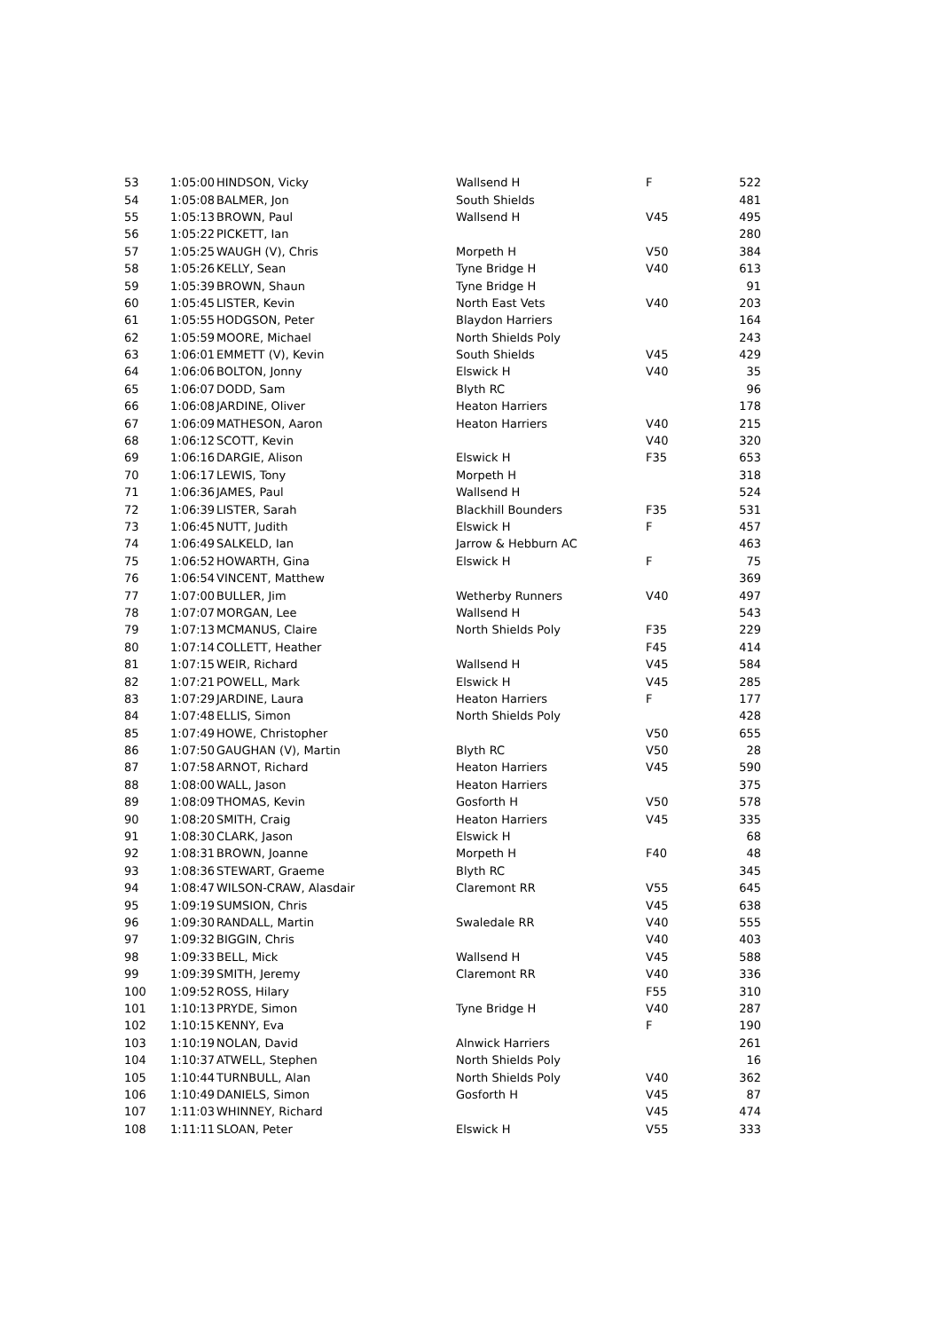| 53 | 1:05:00 | HINDSON, Vicky | Wallsend H | F | 522 |
| 54 | 1:05:08 | BALMER, Jon | South Shields | | 481 |
| 55 | 1:05:13 | BROWN, Paul | Wallsend H | V45 | 495 |
| 56 | 1:05:22 | PICKETT, Ian | | | 280 |
| 57 | 1:05:25 | WAUGH (V), Chris | Morpeth H | V50 | 384 |
| 58 | 1:05:26 | KELLY, Sean | Tyne Bridge H | V40 | 613 |
| 59 | 1:05:39 | BROWN, Shaun | Tyne Bridge H | | 91 |
| 60 | 1:05:45 | LISTER, Kevin | North East Vets | V40 | 203 |
| 61 | 1:05:55 | HODGSON, Peter | Blaydon Harriers | | 164 |
| 62 | 1:05:59 | MOORE, Michael | North Shields Poly | | 243 |
| 63 | 1:06:01 | EMMETT (V), Kevin | South Shields | V45 | 429 |
| 64 | 1:06:06 | BOLTON, Jonny | Elswick H | V40 | 35 |
| 65 | 1:06:07 | DODD, Sam | Blyth RC | | 96 |
| 66 | 1:06:08 | JARDINE, Oliver | Heaton Harriers | | 178 |
| 67 | 1:06:09 | MATHESON, Aaron | Heaton Harriers | V40 | 215 |
| 68 | 1:06:12 | SCOTT, Kevin | | V40 | 320 |
| 69 | 1:06:16 | DARGIE, Alison | Elswick H | F35 | 653 |
| 70 | 1:06:17 | LEWIS, Tony | Morpeth H | | 318 |
| 71 | 1:06:36 | JAMES, Paul | Wallsend H | | 524 |
| 72 | 1:06:39 | LISTER, Sarah | Blackhill Bounders | F35 | 531 |
| 73 | 1:06:45 | NUTT, Judith | Elswick H | F | 457 |
| 74 | 1:06:49 | SALKELD, Ian | Jarrow & Hebburn AC | | 463 |
| 75 | 1:06:52 | HOWARTH, Gina | Elswick H | F | 75 |
| 76 | 1:06:54 | VINCENT, Matthew | | | 369 |
| 77 | 1:07:00 | BULLER, Jim | Wetherby Runners | V40 | 497 |
| 78 | 1:07:07 | MORGAN, Lee | Wallsend H | | 543 |
| 79 | 1:07:13 | MCMANUS, Claire | North Shields Poly | F35 | 229 |
| 80 | 1:07:14 | COLLETT, Heather | | F45 | 414 |
| 81 | 1:07:15 | WEIR, Richard | Wallsend H | V45 | 584 |
| 82 | 1:07:21 | POWELL, Mark | Elswick H | V45 | 285 |
| 83 | 1:07:29 | JARDINE, Laura | Heaton Harriers | F | 177 |
| 84 | 1:07:48 | ELLIS, Simon | North Shields Poly | | 428 |
| 85 | 1:07:49 | HOWE, Christopher | | V50 | 655 |
| 86 | 1:07:50 | GAUGHAN (V), Martin | Blyth RC | V50 | 28 |
| 87 | 1:07:58 | ARNOT, Richard | Heaton Harriers | V45 | 590 |
| 88 | 1:08:00 | WALL, Jason | Heaton Harriers | | 375 |
| 89 | 1:08:09 | THOMAS, Kevin | Gosforth H | V50 | 578 |
| 90 | 1:08:20 | SMITH, Craig | Heaton Harriers | V45 | 335 |
| 91 | 1:08:30 | CLARK, Jason | Elswick H | | 68 |
| 92 | 1:08:31 | BROWN, Joanne | Morpeth H | F40 | 48 |
| 93 | 1:08:36 | STEWART, Graeme | Blyth RC | | 345 |
| 94 | 1:08:47 | WILSON-CRAW, Alasdair | Claremont RR | V55 | 645 |
| 95 | 1:09:19 | SUMSION, Chris | | V45 | 638 |
| 96 | 1:09:30 | RANDALL, Martin | Swaledale RR | V40 | 555 |
| 97 | 1:09:32 | BIGGIN, Chris | | V40 | 403 |
| 98 | 1:09:33 | BELL, Mick | Wallsend H | V45 | 588 |
| 99 | 1:09:39 | SMITH, Jeremy | Claremont RR | V40 | 336 |
| 100 | 1:09:52 | ROSS, Hilary | | F55 | 310 |
| 101 | 1:10:13 | PRYDE, Simon | Tyne Bridge H | V40 | 287 |
| 102 | 1:10:15 | KENNY, Eva | | F | 190 |
| 103 | 1:10:19 | NOLAN, David | Alnwick Harriers | | 261 |
| 104 | 1:10:37 | ATWELL, Stephen | North Shields Poly | | 16 |
| 105 | 1:10:44 | TURNBULL, Alan | North Shields Poly | V40 | 362 |
| 106 | 1:10:49 | DANIELS, Simon | Gosforth H | V45 | 87 |
| 107 | 1:11:03 | WHINNEY, Richard | | V45 | 474 |
| 108 | 1:11:11 | SLOAN, Peter | Elswick H | V55 | 333 |